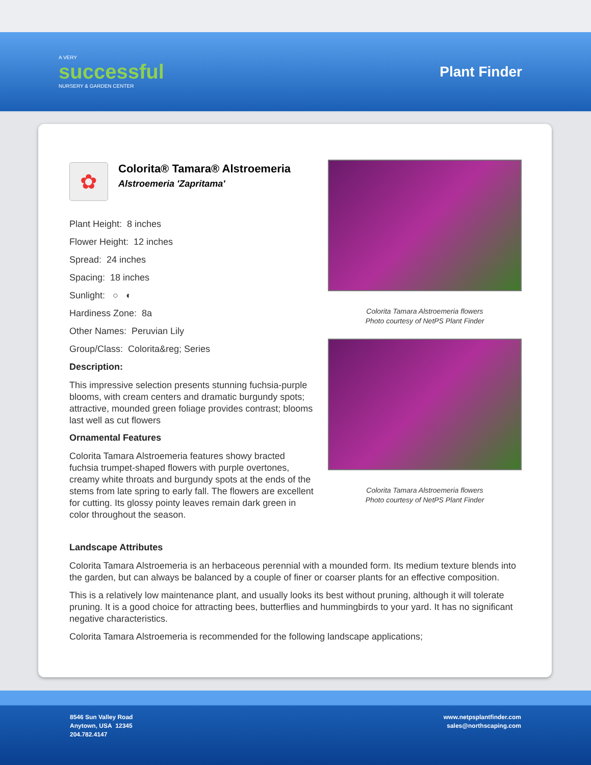A VERY
successful
NURSERY & GARDEN CENTER
Plant Finder
✿
Colorita® Tamara® Alstroemeria
Alstroemeria 'Zapritama'
Plant Height: 8 inches
Flower Height: 12 inches
Spread: 24 inches
Spacing: 18 inches
Sunlight: ○ ◐
Hardiness Zone: 8a
Other Names: Peruvian Lily
Group/Class: Colorita&reg; Series
Description:
This impressive selection presents stunning fuchsia-purple blooms, with cream centers and dramatic burgundy spots; attractive, mounded green foliage provides contrast; blooms last well as cut flowers
Ornamental Features
Colorita Tamara Alstroemeria features showy bracted fuchsia trumpet-shaped flowers with purple overtones, creamy white throats and burgundy spots at the ends of the stems from late spring to early fall. The flowers are excellent for cutting. Its glossy pointy leaves remain dark green in color throughout the season.
Colorita Tamara Alstroemeria flowers
Photo courtesy of NetPS Plant Finder
Colorita Tamara Alstroemeria flowers
Photo courtesy of NetPS Plant Finder
Landscape Attributes
Colorita Tamara Alstroemeria is an herbaceous perennial with a mounded form. Its medium texture blends into the garden, but can always be balanced by a couple of finer or coarser plants for an effective composition.
This is a relatively low maintenance plant, and usually looks its best without pruning, although it will tolerate pruning. It is a good choice for attracting bees, butterflies and hummingbirds to your yard. It has no significant negative characteristics.
Colorita Tamara Alstroemeria is recommended for the following landscape applications;
8546 Sun Valley Road
Anytown, USA 12345
204.782.4147
www.netpsplantfinder.com
sales@northscaping.com